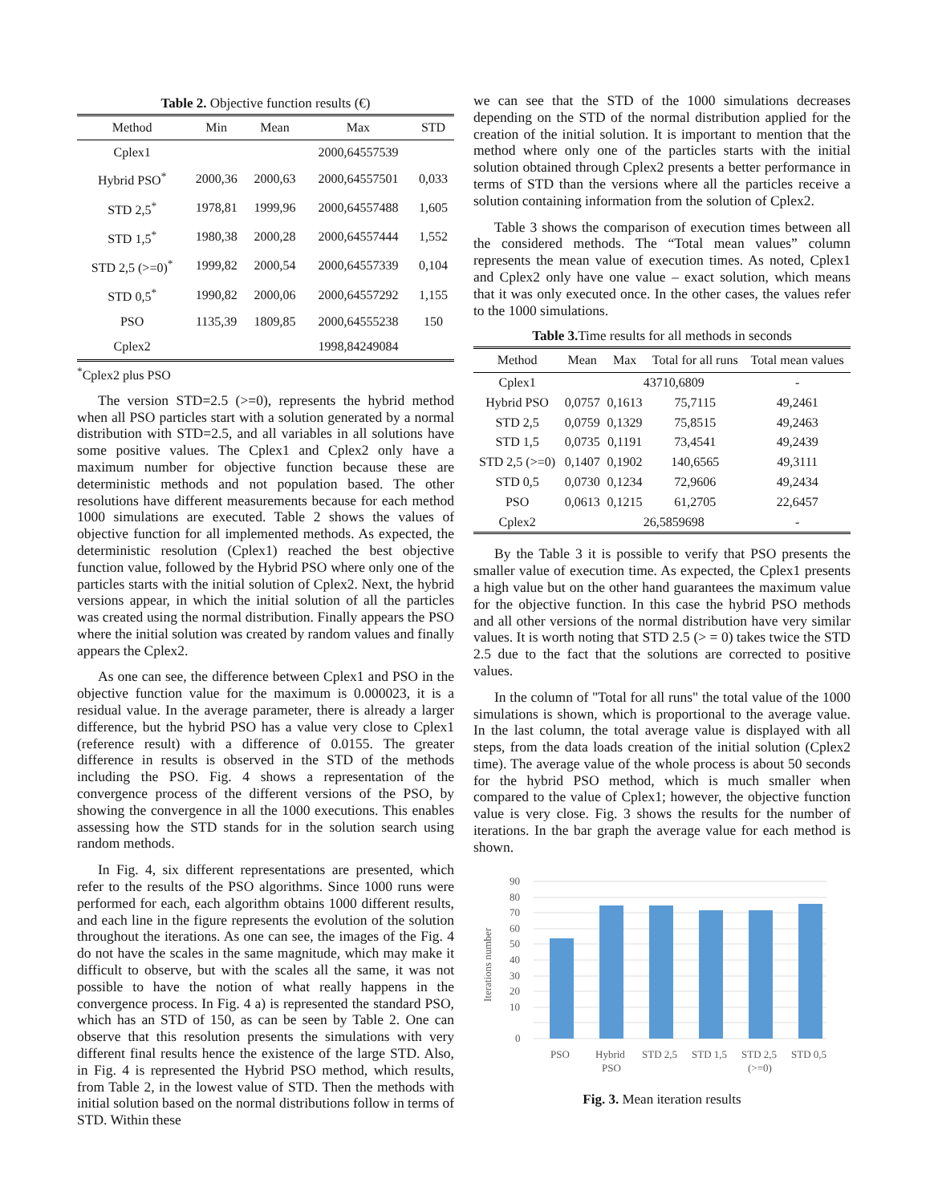Table 2. Objective function results (€)
| Method | Min | Mean | Max | STD |
| --- | --- | --- | --- | --- |
| Cplex1 | | | 2000,64557539 | |
| Hybrid PSO<sup>*</sup> | 2000,36 | 2000,63 | 2000,64557501 | 0,033 |
| STD 2,5<sup>*</sup> | 1978,81 | 1999,96 | 2000,64557488 | 1,605 |
| STD 1,5<sup>*</sup> | 1980,38 | 2000,28 | 2000,64557444 | 1,552 |
| STD 2,5 (>=0)<sup>*</sup> | 1999,82 | 2000,54 | 2000,64557339 | 0,104 |
| STD 0,5<sup>*</sup> | 1990,82 | 2000,06 | 2000,64557292 | 1,155 |
| PSO | 1135,39 | 1809,85 | 2000,64555238 | 150 |
| Cplex2 | | | 1998,84249084 | |
<sup>*</sup> Cplex2 plus PSO
The version STD=2.5 (>=0), represents the hybrid method when all PSO particles start with a solution generated by a normal distribution with STD=2.5, and all variables in all solutions have some positive values. The Cplex1 and Cplex2 only have a maximum number for objective function because these are deterministic methods and not population based. The other resolutions have different measurements because for each method 1000 simulations are executed. Table 2 shows the values of objective function for all implemented methods. As expected, the deterministic resolution (Cplex1) reached the best objective function value, followed by the Hybrid PSO where only one of the particles starts with the initial solution of Cplex2. Next, the hybrid versions appear, in which the initial solution of all the particles was created using the normal distribution. Finally appears the PSO where the initial solution was created by random values and finally appears the Cplex2.
As one can see, the difference between Cplex1 and PSO in the objective function value for the maximum is 0.000023, it is a residual value. In the average parameter, there is already a larger difference, but the hybrid PSO has a value very close to Cplex1 (reference result) with a difference of 0.0155. The greater difference in results is observed in the STD of the methods including the PSO. Fig. 4 shows a representation of the convergence process of the different versions of the PSO, by showing the convergence in all the 1000 executions. This enables assessing how the STD stands for in the solution search using random methods.
In Fig. 4, six different representations are presented, which refer to the results of the PSO algorithms. Since 1000 runs were performed for each, each algorithm obtains 1000 different results, and each line in the figure represents the evolution of the solution throughout the iterations. As one can see, the images of the Fig. 4 do not have the scales in the same magnitude, which may make it difficult to observe, but with the scales all the same, it was not possible to have the notion of what really happens in the convergence process. In Fig. 4 a) is represented the standard PSO, which has an STD of 150, as can be seen by Table 2. One can observe that this resolution presents the simulations with very different final results hence the existence of the large STD. Also, in Fig. 4 is represented the Hybrid PSO method, which results, from Table 2, in the lowest value of STD. Then the methods with initial solution based on the normal distributions follow in terms of STD. Within these
we can see that the STD of the 1000 simulations decreases depending on the STD of the normal distribution applied for the creation of the initial solution. It is important to mention that the method where only one of the particles starts with the initial solution obtained through Cplex2 presents a better performance in terms of STD than the versions where all the particles receive a solution containing information from the solution of Cplex2.
Table 3 shows the comparison of execution times between all the considered methods. The “Total mean values” column represents the mean value of execution times. As noted, Cplex1 and Cplex2 only have one value – exact solution, which means that it was only executed once. In the other cases, the values refer to the 1000 simulations.
Table 3. Time results for all methods in seconds
| Method | Mean | Max | Total for all runs | Total mean values |
| --- | --- | --- | --- | --- |
| Cplex1 | | 43710,6809 | | - |
| Hybrid PSO | 0,0757 | 0,1613 | 75,7115 | 49,2461 |
| STD 2,5 | 0,0759 | 0,1329 | 75,8515 | 49,2463 |
| STD 1,5 | 0,0735 | 0,1191 | 73,4541 | 49,2439 |
| STD 2,5 (>=0) | 0,1407 | 0,1902 | 140,6565 | 49,3111 |
| STD 0,5 | 0,0730 | 0,1234 | 72,9606 | 49,2434 |
| PSO | 0,0613 | 0,1215 | 61,2705 | 22,6457 |
| Cplex2 | | 26,5859698 | | - |
By the Table 3 it is possible to verify that PSO presents the smaller value of execution time. As expected, the Cplex1 presents a high value but on the other hand guarantees the maximum value for the objective function. In this case the hybrid PSO methods and all other versions of the normal distribution have very similar values. It is worth noting that STD 2.5 (> = 0) takes twice the STD 2.5 due to the fact that the solutions are corrected to positive values.
In the column of "Total for all runs" the total value of the 1000 simulations is shown, which is proportional to the average value. In the last column, the total average value is displayed with all steps, from the data loads creation of the initial solution (Cplex2 time). The average value of the whole process is about 50 seconds for the hybrid PSO method, which is much smaller when compared to the value of Cplex1; however, the objective function value is very close. Fig. 3 shows the results for the number of iterations. In the bar graph the average value for each method is shown.
90
80
70
60
50
40
30
20
10
0
Iterations number
PSO
Hybrid
PSO
STD 2,5
STD 1,5
STD 2,5
(>=0)
STD 0,5
Fig. 3. Mean iteration results